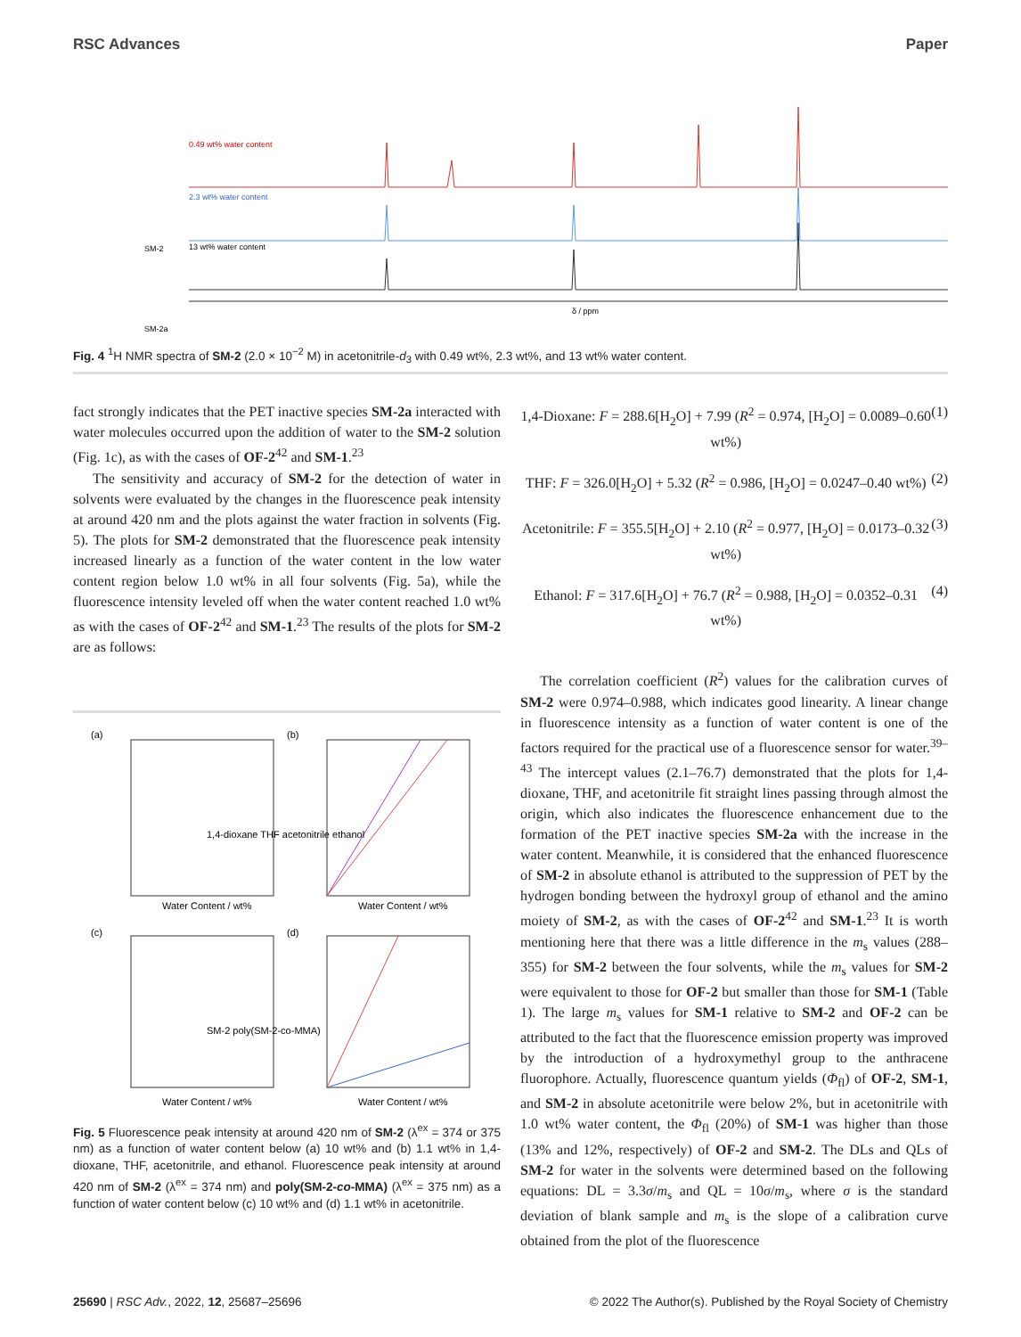RSC Advances Paper
SM-2
SM-2a
0.49 wt% water content
2.3 wt% water content
13 wt% water content
δ / ppm
Fig. 4 <sup>1</sup>H NMR spectra of SM-2 (2.0 × 10<sup>−2</sup> M) in acetonitrile-d<sub>3</sub> with 0.49 wt%, 2.3 wt%, and 13 wt% water content.
fact strongly indicates that the PET inactive species SM-2a interacted with water molecules occurred upon the addition of water to the SM-2 solution (Fig. 1c), as with the cases of OF-2<sup>42</sup> and SM-1.<sup>23</sup>
The sensitivity and accuracy of SM-2 for the detection of water in solvents were evaluated by the changes in the fluorescence peak intensity at around 420 nm and the plots against the water fraction in solvents (Fig. 5). The plots for SM-2 demonstrated that the fluorescence peak intensity increased linearly as a function of the water content in the low water content region below 1.0 wt% in all four solvents (Fig. 5a), while the fluorescence intensity leveled off when the water content reached 1.0 wt% as with the cases of OF-2<sup>42</sup> and SM-1.<sup>23</sup> The results of the plots for SM-2 are as follows:
(a)
(b)
(c)
(d)
Water Content / wt%
Water Content / wt%
Water Content / wt%
Water Content / wt%
1,4-dioxane THF acetonitrile ethanol
SM-2 poly(SM-2-co-MMA)
Fig. 5 Fluorescence peak intensity at around 420 nm of SM-2 (λ<sup>ex</sup> = 374 or 375 nm) as a function of water content below (a) 10 wt% and (b) 1.1 wt% in 1,4-dioxane, THF, acetonitrile, and ethanol. Fluorescence peak intensity at around 420 nm of SM-2 (λ<sup>ex</sup> = 374 nm) and poly(SM-2-co-MMA) (λ<sup>ex</sup> = 375 nm) as a function of water content below (c) 10 wt% and (d) 1.1 wt% in acetonitrile.
1,4-Dioxane: F = 288.6[H<sub>2</sub>O] + 7.99 (R<sup>2</sup> = 0.974, [H<sub>2</sub>O] = 0.0089–0.60 wt%)
(1)
THF: F = 326.0[H<sub>2</sub>O] + 5.32 (R<sup>2</sup> = 0.986, [H<sub>2</sub>O] = 0.0247–0.40 wt%)
(2)
Acetonitrile: F = 355.5[H<sub>2</sub>O] + 2.10 (R<sup>2</sup> = 0.977, [H<sub>2</sub>O] = 0.0173–0.32 wt%)
(3)
Ethanol: F = 317.6[H<sub>2</sub>O] + 76.7 (R<sup>2</sup> = 0.988, [H<sub>2</sub>O] = 0.0352–0.31 wt%)
(4)
The correlation coefficient (R<sup>2</sup>) values for the calibration curves of SM-2 were 0.974–0.988, which indicates good linearity. A linear change in fluorescence intensity as a function of water content is one of the factors required for the practical use of a fluorescence sensor for water.<sup>39–43</sup> The intercept values (2.1–76.7) demonstrated that the plots for 1,4-dioxane, THF, and acetonitrile fit straight lines passing through almost the origin, which also indicates the fluorescence enhancement due to the formation of the PET inactive species SM-2a with the increase in the water content. Meanwhile, it is considered that the enhanced fluorescence of SM-2 in absolute ethanol is attributed to the suppression of PET by the hydrogen bonding between the hydroxyl group of ethanol and the amino moiety of SM-2, as with the cases of OF-2<sup>42</sup> and SM-1.<sup>23</sup> It is worth mentioning here that there was a little difference in the m<sub>s</sub> values (288–355) for SM-2 between the four solvents, while the m<sub>s</sub> values for SM-2 were equivalent to those for OF-2 but smaller than those for SM-1 (Table 1). The large m<sub>s</sub> values for SM-1 relative to SM-2 and OF-2 can be attributed to the fact that the fluorescence emission property was improved by the introduction of a hydroxymethyl group to the anthracene fluorophore. Actually, fluorescence quantum yields (Φ<sub>fl</sub>) of OF-2, SM-1, and SM-2 in absolute acetonitrile were below 2%, but in acetonitrile with 1.0 wt% water content, the Φ<sub>fl</sub> (20%) of SM-1 was higher than those (13% and 12%, respectively) of OF-2 and SM-2. The DLs and QLs of SM-2 for water in the solvents were determined based on the following equations: DL = 3.3σ/m<sub>s</sub> and QL = 10σ/m<sub>s</sub>, where σ is the standard deviation of blank sample and m<sub>s</sub> is the slope of a calibration curve obtained from the plot of the fluorescence
25690 | RSC Adv., 2022, 12, 25687–25696 © 2022 The Author(s). Published by the Royal Society of Chemistry